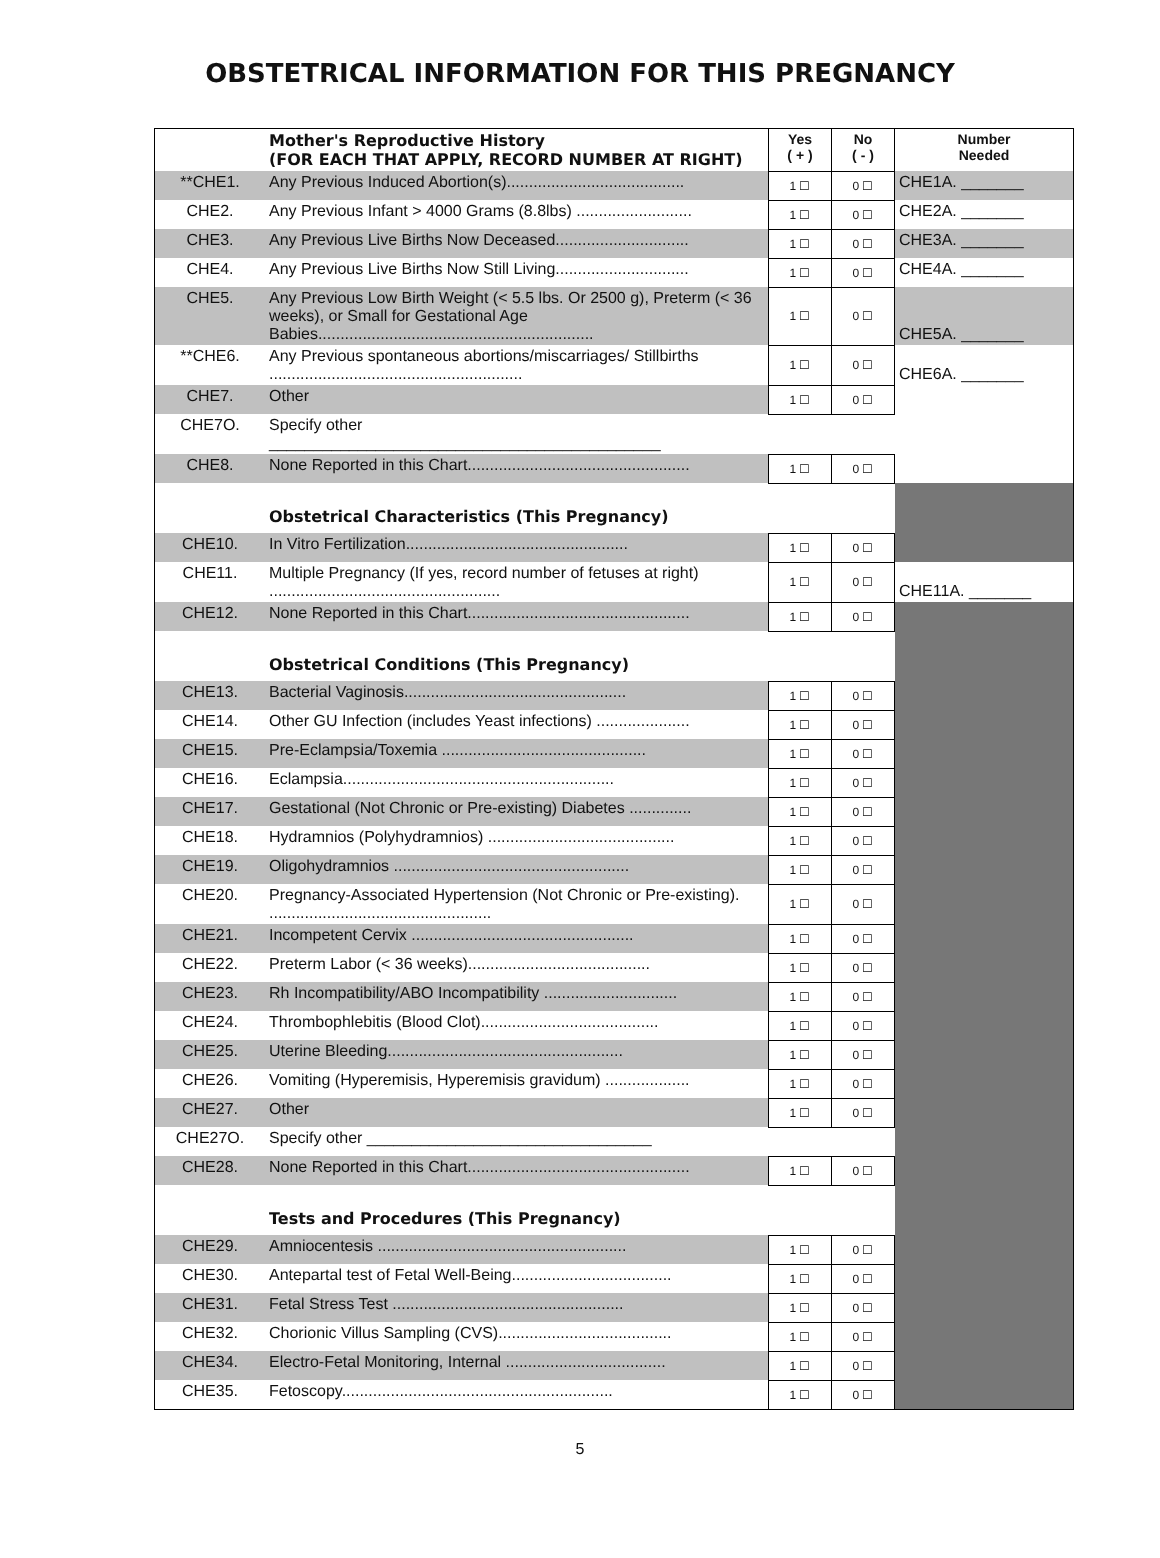OBSTETRICAL INFORMATION FOR THIS PREGNANCY
| | Mother's Reproductive History (FOR EACH THAT APPLY, RECORD NUMBER AT RIGHT) | Yes ( + ) | No ( - ) | Number Needed |
| **CHE1. | Any Previous Induced Abortion(s)........................................ | 1 ☐ | 0 ☐ | CHE1A. _______ |
| CHE2. | Any Previous Infant > 4000 Grams (8.8lbs) .......................... | 1 ☐ | 0 ☐ | CHE2A. _______ |
| CHE3. | Any Previous Live Births Now Deceased.............................. | 1 ☐ | 0 ☐ | CHE3A. _______ |
| CHE4. | Any Previous Live Births Now Still Living.............................. | 1 ☐ | 0 ☐ | CHE4A. _______ |
| CHE5. | Any Previous Low Birth Weight (< 5.5 lbs. Or 2500 g), Preterm (< 36 weeks), or Small for Gestational Age Babies.............................................................. | 1 ☐ | 0 ☐ | CHE5A. _______ |
| **CHE6. | Any Previous spontaneous abortions/miscarriages/ Stillbirths ......................................................... | 1 ☐ | 0 ☐ | CHE6A. _______ |
| CHE7. | Other | 1 ☐ | 0 ☐ | |
| CHE7O. | Specify other ____________________________________________ | | | |
| CHE8. | None Reported in this Chart.................................................. | 1 ☐ | 0 ☐ | |
| | Obstetrical Characteristics (This Pregnancy) | | | |
| CHE10. | In Vitro Fertilization.................................................. | 1 ☐ | 0 ☐ | |
| CHE11. | Multiple Pregnancy (If yes, record number of fetuses at right) .................................................... | 1 ☐ | 0 ☐ | CHE11A. _______ |
| CHE12. | None Reported in this Chart.................................................. | 1 ☐ | 0 ☐ | |
| | Obstetrical Conditions (This Pregnancy) | | | |
| CHE13. | Bacterial Vaginosis.................................................. | 1 ☐ | 0 ☐ | |
| CHE14. | Other GU Infection (includes Yeast infections) ..................... | 1 ☐ | 0 ☐ | |
| CHE15. | Pre-Eclampsia/Toxemia .............................................. | 1 ☐ | 0 ☐ | |
| CHE16. | Eclampsia............................................................. | 1 ☐ | 0 ☐ | |
| CHE17. | Gestational (Not Chronic or Pre-existing) Diabetes .............. | 1 ☐ | 0 ☐ | |
| CHE18. | Hydramnios (Polyhydramnios) .......................................... | 1 ☐ | 0 ☐ | |
| CHE19. | Oligohydramnios ..................................................... | 1 ☐ | 0 ☐ | |
| CHE20. | Pregnancy-Associated Hypertension (Not Chronic or Pre-existing). .................................................. | 1 ☐ | 0 ☐ | |
| CHE21. | Incompetent Cervix .................................................. | 1 ☐ | 0 ☐ | |
| CHE22. | Preterm Labor (< 36 weeks)......................................... | 1 ☐ | 0 ☐ | |
| CHE23. | Rh Incompatibility/ABO Incompatibility .............................. | 1 ☐ | 0 ☐ | |
| CHE24. | Thrombophlebitis (Blood Clot)........................................ | 1 ☐ | 0 ☐ | |
| CHE25. | Uterine Bleeding..................................................... | 1 ☐ | 0 ☐ | |
| CHE26. | Vomiting (Hyperemisis, Hyperemisis gravidum) ................... | 1 ☐ | 0 ☐ | |
| CHE27. | Other | 1 ☐ | 0 ☐ | |
| CHE27O. | Specify other ________________________________ | | | |
| CHE28. | None Reported in this Chart.................................................. | 1 ☐ | 0 ☐ | |
| | Tests and Procedures (This Pregnancy) | | | |
| CHE29. | Amniocentesis ........................................................ | 1 ☐ | 0 ☐ | |
| CHE30. | Antepartal test of Fetal Well-Being.................................... | 1 ☐ | 0 ☐ | |
| CHE31. | Fetal Stress Test .................................................... | 1 ☐ | 0 ☐ | |
| CHE32. | Chorionic Villus Sampling (CVS)....................................... | 1 ☐ | 0 ☐ | |
| CHE34. | Electro-Fetal Monitoring, Internal .................................... | 1 ☐ | 0 ☐ | |
| CHE35. | Fetoscopy............................................................. | 1 ☐ | 0 ☐ | |
5